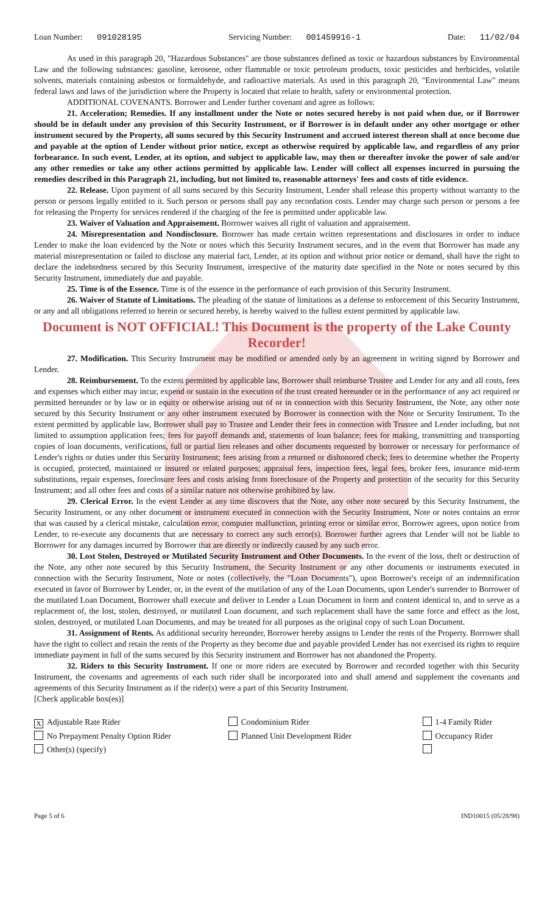Loan Number: 091028195 Servicing Number: 001459916-1 Date: 11/02/04
As used in this paragraph 20, "Hazardous Substances" are those substances defined as toxic or hazardous substances by Environmental Law and the following substances: gasoline, kerosene, other flammable or toxic petroleum products, toxic pesticides and herbicides, volatile solvents, materials containing asbestos or formaldehyde, and radioactive materials. As used in this paragraph 20, "Environmental Law" means federal laws and laws of the jurisdiction where the Property is located that relate to health, safety or environmental protection.
ADDITIONAL COVENANTS. Borrower and Lender further covenant and agree as follows:
21. Acceleration; Remedies. If any installment under the Note or notes secured hereby is not paid when due, or if Borrower should be in default under any provision of this Security Instrument, or if Borrower is in default under any other mortgage or other instrument secured by the Property, all sums secured by this Security Instrument and accrued interest thereon shall at once become due and payable at the option of Lender without prior notice, except as otherwise required by applicable law, and regardless of any prior forbearance. In such event, Lender, at its option, and subject to applicable law, may then or thereafter invoke the power of sale and/or any other remedies or take any other actions permitted by applicable law. Lender will collect all expenses incurred in pursuing the remedies described in this Paragraph 21, including, but not limited to, reasonable attorneys' fees and costs of title evidence.
22. Release. Upon payment of all sums secured by this Security Instrument, Lender shall release this property without warranty to the person or persons legally entitled to it. Such person or persons shall pay any recordation costs. Lender may charge such person or persons a fee for releasing the Property for services rendered if the charging of the fee is permitted under applicable law.
23. Waiver of Valuation and Appraisement. Borrower waives all right of valuation and appraisement.
24. Misrepresentation and Nondisclosure. Borrower has made certain written representations and disclosures in order to induce Lender to make the loan evidenced by the Note or notes which this Security Instrument secures, and in the event that Borrower has made any material misrepresentation or failed to disclose any material fact, Lender, at its option and without prior notice or demand, shall have the right to declare the indebtedness secured by this Security Instrument, irrespective of the maturity date specified in the Note or notes secured by this Security Instrument, immediately due and payable.
25. Time is of the Essence. Time is of the essence in the performance of each provision of this Security Instrument.
26. Waiver of Statute of Limitations. The pleading of the statute of limitations as a defense to enforcement of this Security Instrument, or any and all obligations referred to herein or secured hereby, is hereby waived to the fullest extent permitted by applicable law.
Document is NOT OFFICIAL! This Document is the property of the Lake County Recorder!
27. Modification. This Security Instrument may be modified or amended only by an agreement in writing signed by Borrower and Lender.
28. Reimbursement. To the extent permitted by applicable law, Borrower shall reimburse Trustee and Lender for any and all costs, fees and expenses which either may incur, expend or sustain in the execution of the trust created hereunder or in the performance of any act required or permitted hereunder or by law or in equity or otherwise arising out of or in connection with this Security Instrument, the Note, any other note secured by this Security Instrument or any other instrument executed by Borrower in connection with the Note or Security Instrument. To the extent permitted by applicable law, Borrower shall pay to Trustee and Lender their fees in connection with Trustee and Lender including, but not limited to assumption application fees; fees for payoff demands and, statements of loan balance; fees for making, transmitting and transporting copies of loan documents, verifications, full or partial lien releases and other documents requested by borrower or necessary for performance of Lender's rights or duties under this Security Instrument; fees arising from a returned or dishonored check; fees to determine whether the Property is occupied, protected, maintained or insured or related purposes; appraisal fees, inspection fees, legal fees, broker fees, insurance mid-term substitutions, repair expenses, foreclosure fees and costs arising from foreclosure of the Property and protection of the security for this Security Instrument; and all other fees and costs of a similar nature not otherwise prohibited by law.
29. Clerical Error. In the event Lender at any time discovers that the Note, any other note secured by this Security Instrument, the Security Instrument, or any other document or instrument executed in connection with the Security Instrument, Note or notes contains an error that was caused by a clerical mistake, calculation error, computer malfunction, printing error or similar error, Borrower agrees, upon notice from Lender, to re-execute any documents that are necessary to correct any such error(s). Borrower further agrees that Lender will not be liable to Borrower for any damages incurred by Borrower that are directly or indirectly caused by any such error.
30. Lost Stolen, Destroyed or Mutilated Security Instrument and Other Documents. In the event of the loss, theft or destruction of the Note, any other note secured by this Security Instrument, the Security Instrument or any other documents or instruments executed in connection with the Security Instrument, Note or notes (collectively, the "Loan Documents"), upon Borrower's receipt of an indemnification executed in favor of Borrower by Lender, or, in the event of the mutilation of any of the Loan Documents, upon Lender's surrender to Borrower of the mutilated Loan Document, Borrower shall execute and deliver to Lender a Loan Document in form and content identical to, and to serve as a replacement of, the lost, stolen, destroyed, or mutilated Loan document, and such replacement shall have the same force and effect as the lost, stolen, destroyed, or mutilated Loan Documents, and may be treated for all purposes as the original copy of such Loan Document.
31. Assignment of Rents. As additional security hereunder, Borrower hereby assigns to Lender the rents of the Property. Borrower shall have the right to collect and retain the rents of the Property as they become due and payable provided Lender has not exercised its rights to require immediate payment in full of the sums secured by this Security instrument and Borrower has not abandoned the Property.
32. Riders to this Security Instrument. If one or more riders are executed by Borrower and recorded together with this Security Instrument, the covenants and agreements of each such rider shall be incorporated into and shall amend and supplement the covenants and agreements of this Security Instrument as if the rider(s) were a part of this Security Instrument.
[Check applicable box(es)]
X Adjustable Rate Rider
Condominium Rider
1-4 Family Rider
No Prepayment Penalty Option Rider
Planned Unit Development Rider
Occupancy Rider
Other(s) (specify)
Page 5 of 6 IND10015 (05/28/98)